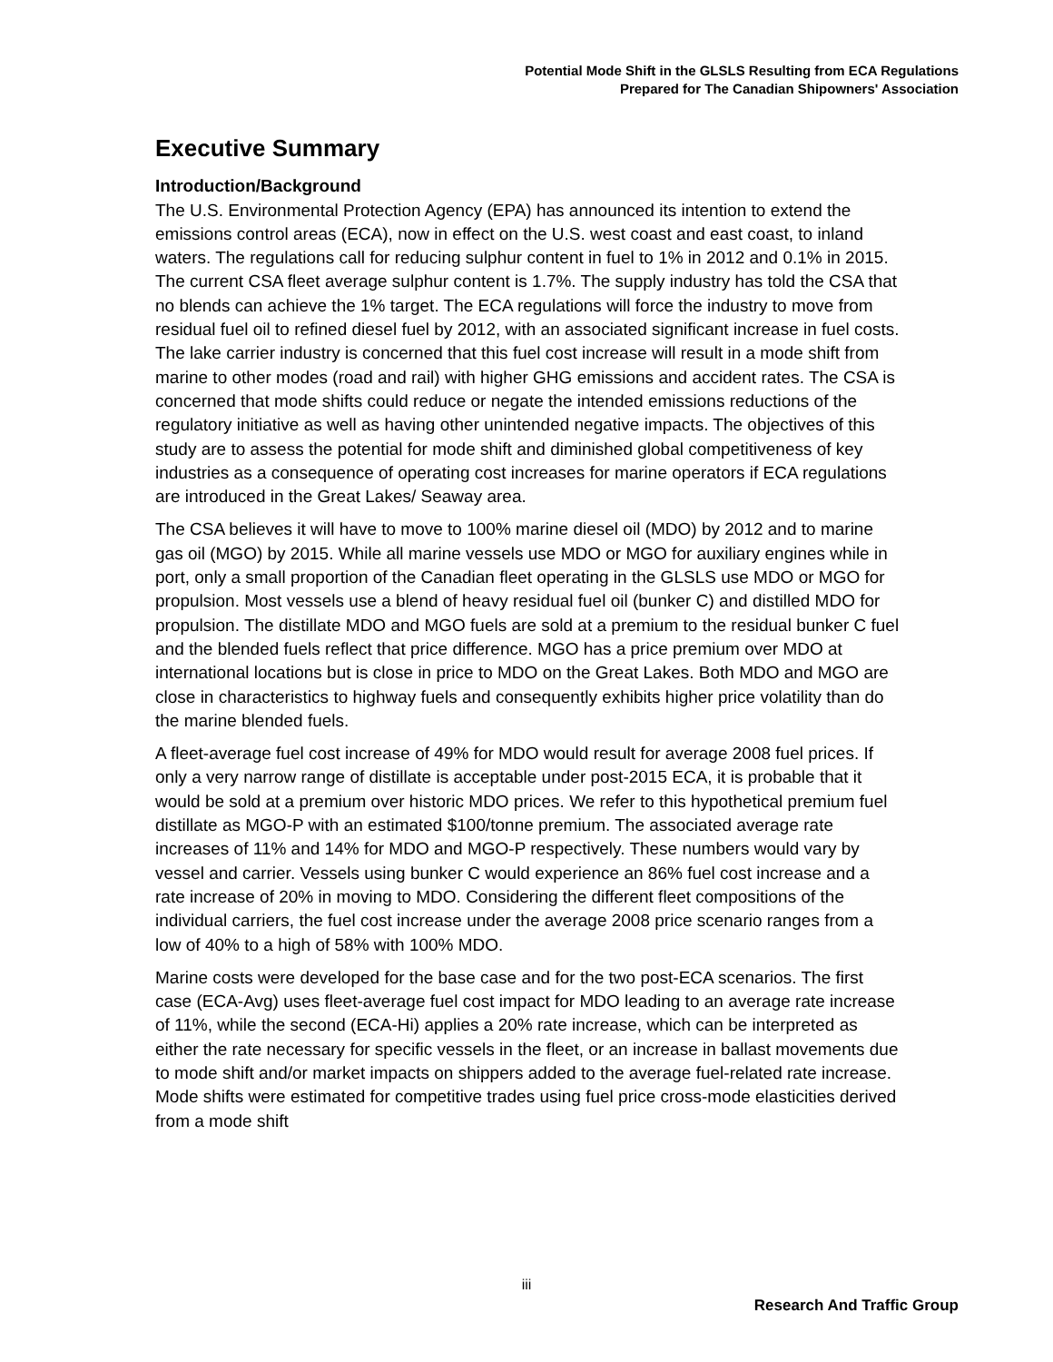Potential Mode Shift in the GLSLS Resulting from ECA Regulations
Prepared for The Canadian Shipowners' Association
Executive Summary
Introduction/Background
The U.S. Environmental Protection Agency (EPA) has announced its intention to extend the emissions control areas (ECA), now in effect on the U.S. west coast and east coast, to inland waters. The regulations call for reducing sulphur content in fuel to 1% in 2012 and 0.1% in 2015. The current CSA fleet average sulphur content is 1.7%. The supply industry has told the CSA that no blends can achieve the 1% target. The ECA regulations will force the industry to move from residual fuel oil to refined diesel fuel by 2012, with an associated significant increase in fuel costs. The lake carrier industry is concerned that this fuel cost increase will result in a mode shift from marine to other modes (road and rail) with higher GHG emissions and accident rates. The CSA is concerned that mode shifts could reduce or negate the intended emissions reductions of the regulatory initiative as well as having other unintended negative impacts. The objectives of this study are to assess the potential for mode shift and diminished global competitiveness of key industries as a consequence of operating cost increases for marine operators if ECA regulations are introduced in the Great Lakes/ Seaway area.
The CSA believes it will have to move to 100% marine diesel oil (MDO) by 2012 and to marine gas oil (MGO) by 2015. While all marine vessels use MDO or MGO for auxiliary engines while in port, only a small proportion of the Canadian fleet operating in the GLSLS use MDO or MGO for propulsion. Most vessels use a blend of heavy residual fuel oil (bunker C) and distilled MDO for propulsion. The distillate MDO and MGO fuels are sold at a premium to the residual bunker C fuel and the blended fuels reflect that price difference. MGO has a price premium over MDO at international locations but is close in price to MDO on the Great Lakes. Both MDO and MGO are close in characteristics to highway fuels and consequently exhibits higher price volatility than do the marine blended fuels.
A fleet-average fuel cost increase of 49% for MDO would result for average 2008 fuel prices. If only a very narrow range of distillate is acceptable under post-2015 ECA, it is probable that it would be sold at a premium over historic MDO prices. We refer to this hypothetical premium fuel distillate as MGO-P with an estimated $100/tonne premium. The associated average rate increases of 11% and 14% for MDO and MGO-P respectively. These numbers would vary by vessel and carrier. Vessels using bunker C would experience an 86% fuel cost increase and a rate increase of 20% in moving to MDO. Considering the different fleet compositions of the individual carriers, the fuel cost increase under the average 2008 price scenario ranges from a low of 40% to a high of 58% with 100% MDO.
Marine costs were developed for the base case and for the two post-ECA scenarios. The first case (ECA-Avg) uses fleet-average fuel cost impact for MDO leading to an average rate increase of 11%, while the second (ECA-Hi) applies a 20% rate increase, which can be interpreted as either the rate necessary for specific vessels in the fleet, or an increase in ballast movements due to mode shift and/or market impacts on shippers added to the average fuel-related rate increase. Mode shifts were estimated for competitive trades using fuel price cross-mode elasticities derived from a mode shift
iii
Research And Traffic Group